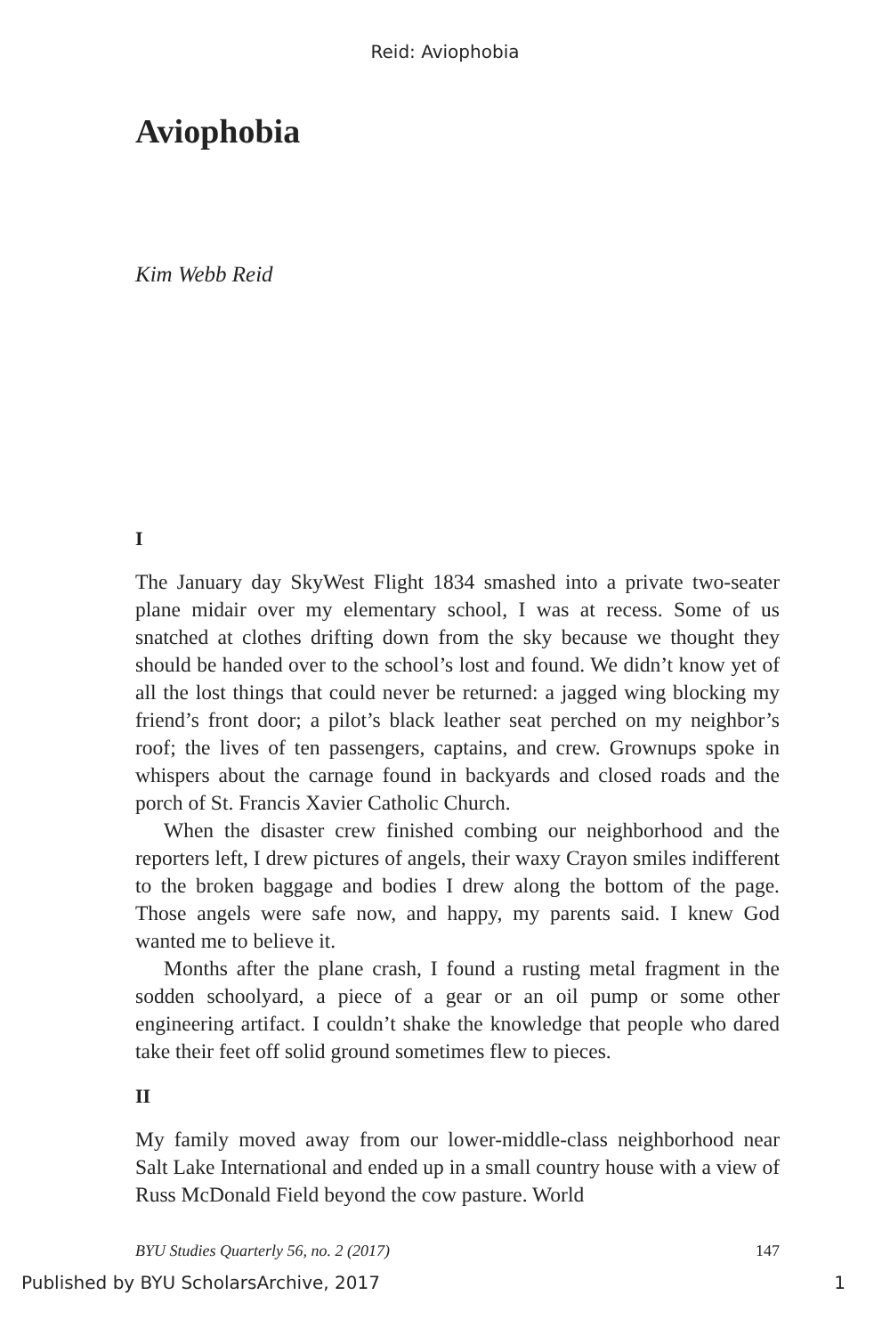Reid: Aviophobia
Aviophobia
Kim Webb Reid
I
The January day SkyWest Flight 1834 smashed into a private two-seater plane midair over my elementary school, I was at recess. Some of us snatched at clothes drifting down from the sky because we thought they should be handed over to the school’s lost and found. We didn’t know yet of all the lost things that could never be returned: a jagged wing blocking my friend’s front door; a pilot’s black leather seat perched on my neighbor’s roof; the lives of ten passengers, captains, and crew. Grownups spoke in whispers about the carnage found in backyards and closed roads and the porch of St. Francis Xavier Catholic Church.
When the disaster crew finished combing our neighborhood and the reporters left, I drew pictures of angels, their waxy Crayon smiles indifferent to the broken baggage and bodies I drew along the bottom of the page. Those angels were safe now, and happy, my parents said. I knew God wanted me to believe it.
Months after the plane crash, I found a rusting metal fragment in the sodden schoolyard, a piece of a gear or an oil pump or some other engineering artifact. I couldn’t shake the knowledge that people who dared take their feet off solid ground sometimes flew to pieces.
II
My family moved away from our lower-middle-class neighborhood near Salt Lake International and ended up in a small country house with a view of Russ McDonald Field beyond the cow pasture. World
BYU Studies Quarterly 56, no. 2 (2017) 147
Published by BYU ScholarsArchive, 2017 1